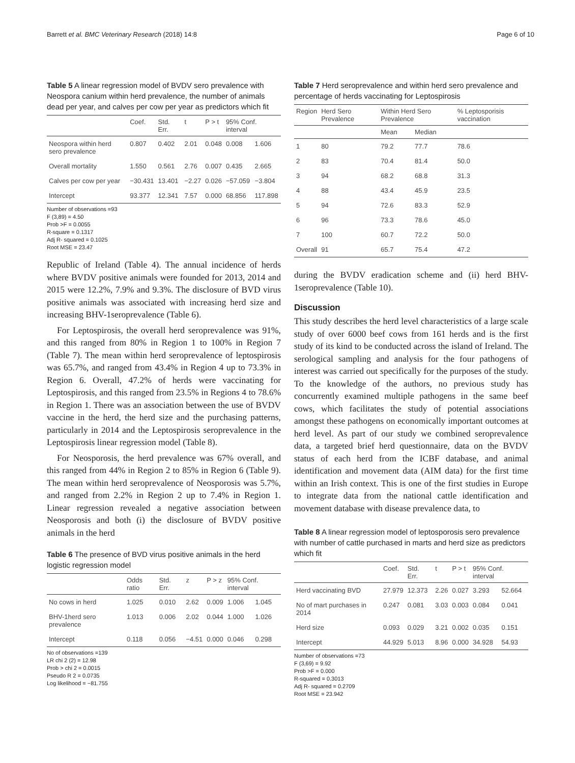Barrett et al. BMC Veterinary Research (2018) 14:8 Page 6 of 10
Table 5 A linear regression model of BVDV sero prevalence with Neospora canium within herd prevalence, the number of animals dead per year, and calves per cow per year as predictors which fit
| | Coef. | Std. Err. | t | P > t | 95% Conf. interval | |
| --- | --- | --- | --- | --- | --- | --- |
| Neospora within herd sero prevalence | 0.807 | 0.402 | 2.01 | 0.048 | 0.008 | 1.606 |
| Overall mortality | 1.550 | 0.561 | 2.76 | 0.007 | 0.435 | 2.665 |
| Calves per cow per year | −30.431 | 13.401 | −2.27 | 0.026 | −57.059 | −3.804 |
| Intercept | 93.377 | 12.341 | 7.57 | 0.000 | 68.856 | 117.898 |
Number of observations =93
F (3,89) = 4.50
Prob >F = 0.0055
R-square = 0.1317
Adj R- squared = 0.1025
Root MSE = 23.47
Republic of Ireland (Table 4). The annual incidence of herds where BVDV positive animals were founded for 2013, 2014 and 2015 were 12.2%, 7.9% and 9.3%. The disclosure of BVD virus positive animals was associated with increasing herd size and increasing BHV-1seroprevalence (Table 6).
For Leptospirosis, the overall herd seroprevalence was 91%, and this ranged from 80% in Region 1 to 100% in Region 7 (Table 7). The mean within herd seroprevalence of leptospirosis was 65.7%, and ranged from 43.4% in Region 4 up to 73.3% in Region 6. Overall, 47.2% of herds were vaccinating for Leptospirosis, and this ranged from 23.5% in Regions 4 to 78.6% in Region 1. There was an association between the use of BVDV vaccine in the herd, the herd size and the purchasing patterns, particularly in 2014 and the Leptospirosis seroprevalence in the Leptospirosis linear regression model (Table 8).
For Neosporosis, the herd prevalence was 67% overall, and this ranged from 44% in Region 2 to 85% in Region 6 (Table 9). The mean within herd seroprevalence of Neosporosis was 5.7%, and ranged from 2.2% in Region 2 up to 7.4% in Region 1. Linear regression revealed a negative association between Neosporosis and both (i) the disclosure of BVDV positive animals in the herd
Table 6 The presence of BVD virus positive animals in the herd logistic regression model
| | Odds ratio | Std. Err. | z | P > z | 95% Conf. interval | |
| --- | --- | --- | --- | --- | --- | --- |
| No cows in herd | 1.025 | 0.010 | 2.62 | 0.009 | 1.006 | 1.045 |
| BHV-1herd sero prevalence | 1.013 | 0.006 | 2.02 | 0.044 | 1.000 | 1.026 |
| Intercept | 0.118 | 0.056 | −4.51 | 0.000 | 0.046 | 0.298 |
No of observations =139
LR chi 2 (2) = 12.98
Prob > chi 2 = 0.0015
Pseudo R 2 = 0.0735
Log likelihood = −81.755
Table 7 Herd seroprevalence and within herd sero prevalence and percentage of herds vaccinating for Leptospirosis
| Region | Herd Sero Prevalence | Within Herd Sero Prevalence | | % Leptosporisis vaccination |
| --- | --- | --- | --- | --- |
| | | Mean | Median | |
| 1 | 80 | 79.2 | 77.7 | 78.6 |
| 2 | 83 | 70.4 | 81.4 | 50.0 |
| 3 | 94 | 68.2 | 68.8 | 31.3 |
| 4 | 88 | 43.4 | 45.9 | 23.5 |
| 5 | 94 | 72.6 | 83.3 | 52.9 |
| 6 | 96 | 73.3 | 78.6 | 45.0 |
| 7 | 100 | 60.7 | 72.2 | 50.0 |
| Overall | 91 | 65.7 | 75.4 | 47.2 |
during the BVDV eradication scheme and (ii) herd BHV-1seroprevalence (Table 10).
Discussion
This study describes the herd level characteristics of a large scale study of over 6000 beef cows from 161 herds and is the first study of its kind to be conducted across the island of Ireland. The serological sampling and analysis for the four pathogens of interest was carried out specifically for the purposes of the study. To the knowledge of the authors, no previous study has concurrently examined multiple pathogens in the same beef cows, which facilitates the study of potential associations amongst these pathogens on economically important outcomes at herd level. As part of our study we combined seroprevalence data, a targeted brief herd questionnaire, data on the BVDV status of each herd from the ICBF database, and animal identification and movement data (AIM data) for the first time within an Irish context. This is one of the first studies in Europe to integrate data from the national cattle identification and movement database with disease prevalence data, to
Table 8 A linear regression model of leptosporosis sero prevalence with number of cattle purchased in marts and herd size as predictors which fit
| | Coef. | Std. Err. | t | P > t | 95% Conf. interval | |
| --- | --- | --- | --- | --- | --- | --- |
| Herd vaccinating BVD | 27.979 | 12.373 | 2.26 | 0.027 | 3.293 | 52.664 |
| No of mart purchases in 2014 | 0.247 | 0.081 | 3.03 | 0.003 | 0.084 | 0.041 |
| Herd size | 0.093 | 0.029 | 3.21 | 0.002 | 0.035 | 0.151 |
| Intercept | 44.929 | 5.013 | 8.96 | 0.000 | 34.928 | 54.93 |
Number of observations =73
F (3,69) = 9.92
Prob >F = 0.000
R-squared = 0.3013
Adj R- squared = 0.2709
Root MSE = 23.942